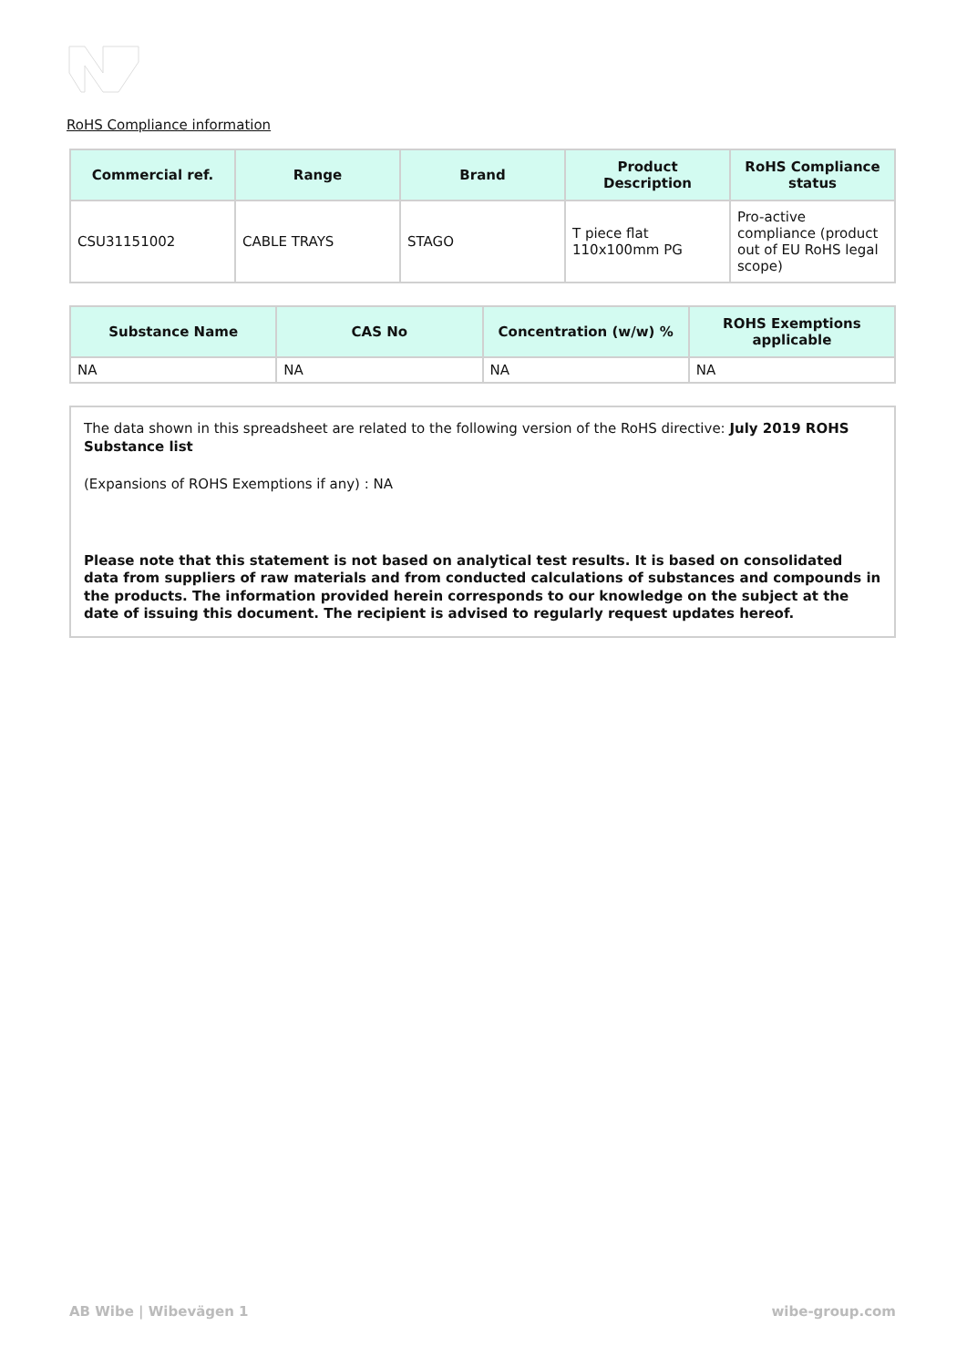RoHS Compliance information
| Commercial ref. | Range | Brand | Product Description | RoHS Compliance status |
| --- | --- | --- | --- | --- |
| CSU31151002 | CABLE TRAYS | STAGO | T piece flat 110x100mm PG | Pro-active compliance (product out of EU RoHS legal scope) |
| Substance Name | CAS No | Concentration (w/w) % | ROHS Exemptions applicable |
| --- | --- | --- | --- |
| NA | NA | NA | NA |
The data shown in this spreadsheet are related to the following version of the RoHS directive: July 2019 ROHS Substance list
(Expansions of ROHS Exemptions if any) : NA
Please note that this statement is not based on analytical test results. It is based on consolidated data from suppliers of raw materials and from conducted calculations of substances and compounds in the products. The information provided herein corresponds to our knowledge on the subject at the date of issuing this document. The recipient is advised to regularly request updates hereof.
AB Wibe | Wibevägen 1 wibe-group.com